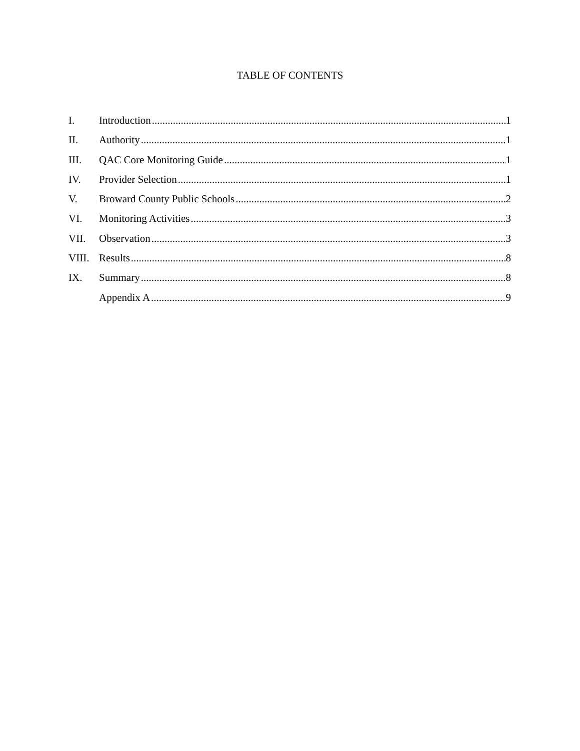TABLE OF CONTENTS
I. Introduction 1
II. Authority 1
III. QAC Core Monitoring Guide 1
IV. Provider Selection 1
V. Broward County Public Schools 2
VI. Monitoring Activities 3
VII. Observation 3
VIII. Results 8
IX. Summary 8
Appendix A 9